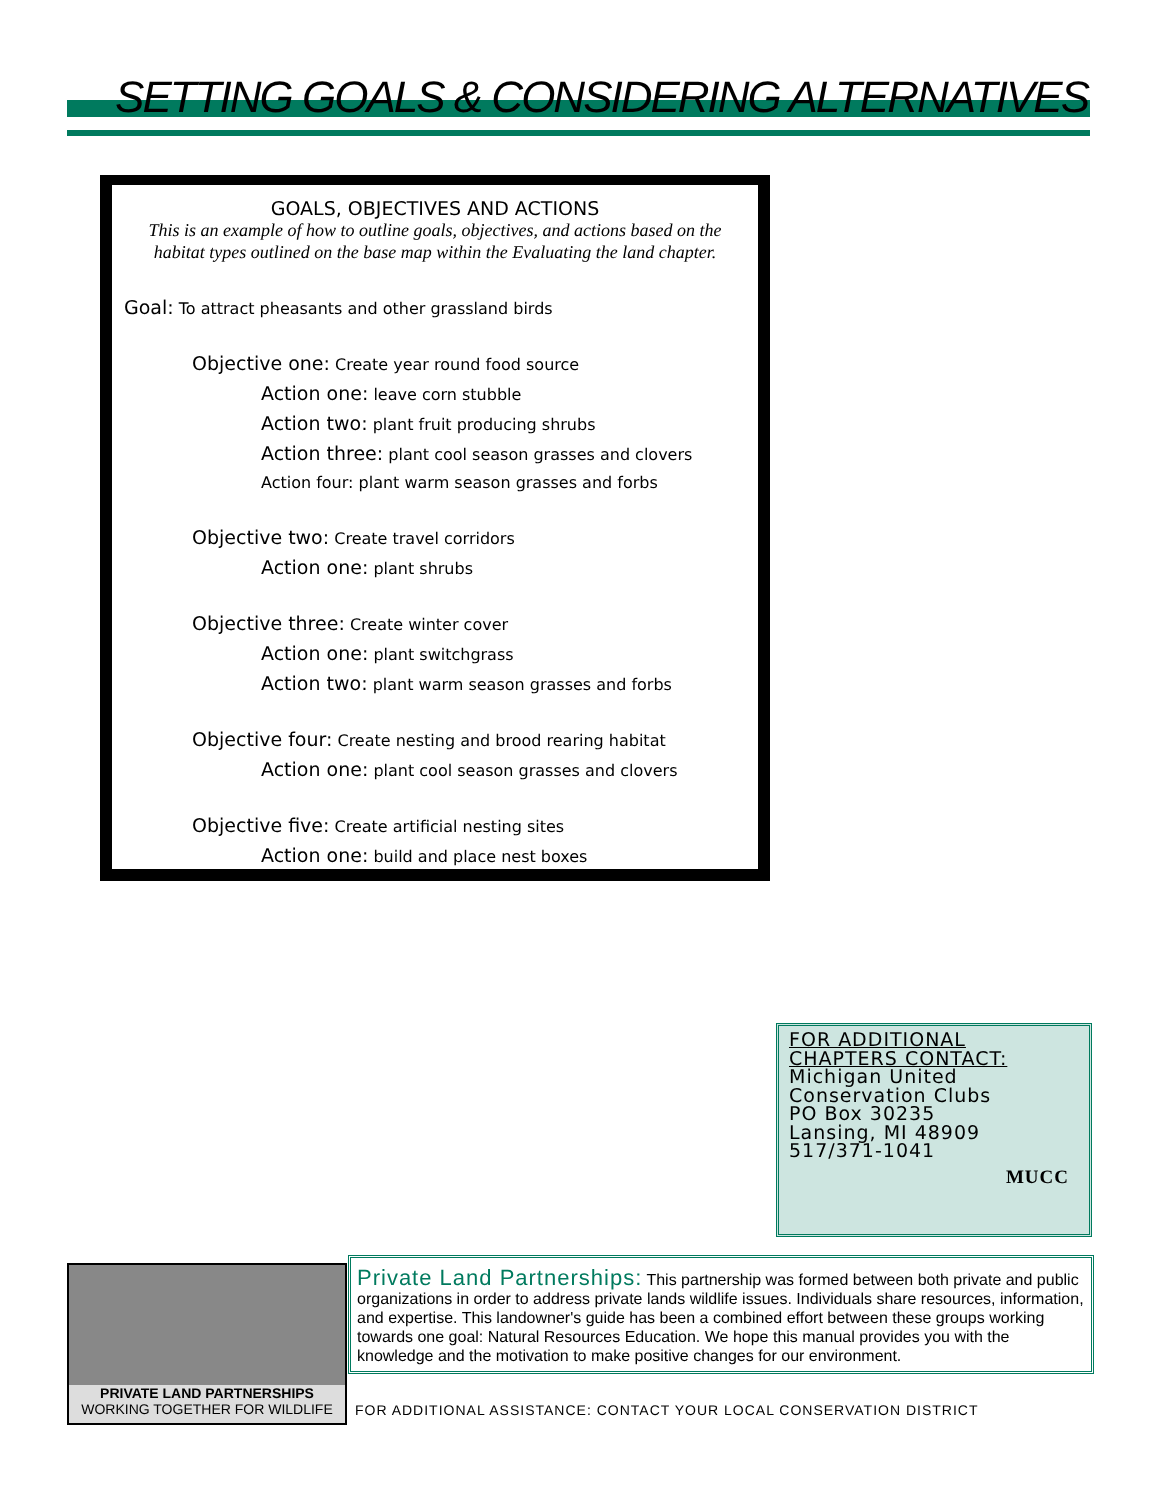SETTING GOALS & CONSIDERING ALTERNATIVES
GOALS, OBJECTIVES AND ACTIONS
This is an example of how to outline goals, objectives, and actions based on the
habitat types outlined on the base map within the Evaluating the land chapter.
Goal: To attract pheasants and other grassland birds
Objective one: Create year round food source
Action one: leave corn stubble
Action two: plant fruit producing shrubs
Action three: plant cool season grasses and clovers
Action four: plant warm season grasses and forbs
Objective two: Create travel corridors
Action one: plant shrubs
Objective three: Create winter cover
Action one: plant switchgrass
Action two: plant warm season grasses and forbs
Objective four: Create nesting and brood rearing habitat
Action one: plant cool season grasses and clovers
Objective five: Create artificial nesting sites
Action one: build and place nest boxes
FOR ADDITIONAL
CHAPTERS CONTACT:
Michigan United
Conservation Clubs
PO Box 30235
Lansing, MI 48909
517/371-1041
MUCC
PRIVATE LAND PARTNERSHIPS
WORKING TOGETHER FOR WILDLIFE
Private Land Partnerships: This partnership was formed between both private and public organizations in order to address private lands wildlife issues. Individuals share resources, information, and expertise. This landowner's guide has been a combined effort between these groups working towards one goal: Natural Resources Education. We hope this manual provides you with the knowledge and the motivation to make positive changes for our environment.
FOR ADDITIONAL ASSISTANCE: CONTACT YOUR LOCAL CONSERVATION DISTRICT